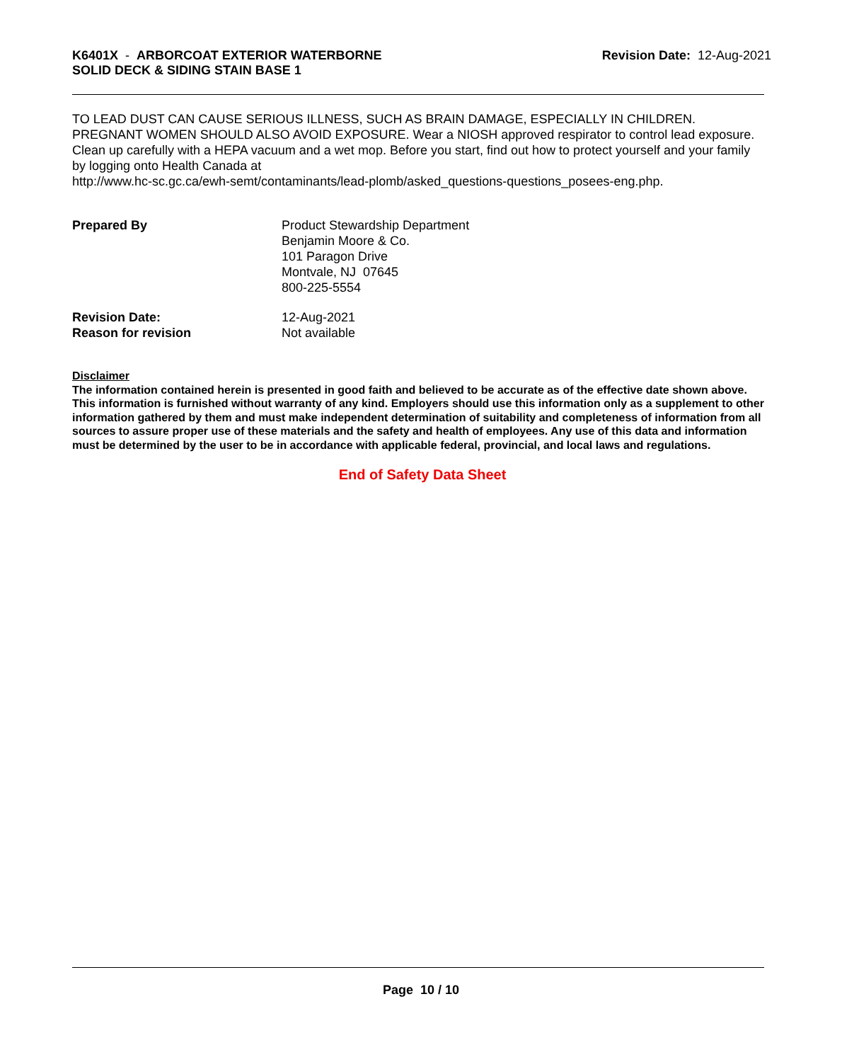K6401X - ARBORCOAT EXTERIOR WATERBORNE
SOLID DECK & SIDING STAIN BASE 1
Revision Date: 12-Aug-2021
TO LEAD DUST CAN CAUSE SERIOUS ILLNESS, SUCH AS BRAIN DAMAGE, ESPECIALLY IN CHILDREN. PREGNANT WOMEN SHOULD ALSO AVOID EXPOSURE. Wear a NIOSH approved respirator to control lead exposure. Clean up carefully with a HEPA vacuum and a wet mop. Before you start, find out how to protect yourself and your family by logging onto Health Canada at
http://www.hc-sc.gc.ca/ewh-semt/contaminants/lead-plomb/asked_questions-questions_posees-eng.php.
| Prepared By | Product Stewardship Department Benjamin Moore & Co. 101 Paragon Drive Montvale, NJ 07645 800-225-5554 |
| Revision Date: Reason for revision | 12-Aug-2021 Not available |
Disclaimer
The information contained herein is presented in good faith and believed to be accurate as of the effective date shown above. This information is furnished without warranty of any kind. Employers should use this information only as a supplement to other information gathered by them and must make independent determination of suitability and completeness of information from all sources to assure proper use of these materials and the safety and health of employees. Any use of this data and information must be determined by the user to be in accordance with applicable federal, provincial, and local laws and regulations.
End of Safety Data Sheet
Page 10 / 10